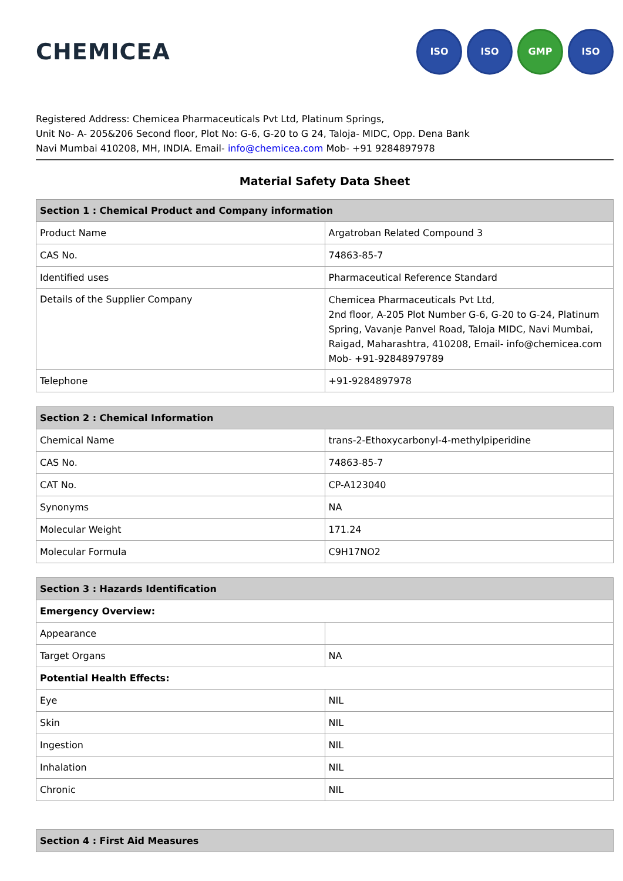CHEMICEA
ISO ISO GMP ISO
Registered Address: Chemicea Pharmaceuticals Pvt Ltd, Platinum Springs,
Unit No- A- 205&206 Second floor, Plot No: G-6, G-20 to G 24, Taloja- MIDC, Opp. Dena Bank
Navi Mumbai 410208, MH, INDIA. Email- info@chemicea.com Mob- +91 9284897978
Material Safety Data Sheet
| Section 1 : Chemical Product and Company information | |
| --- | --- |
| Product Name | Argatroban Related Compound 3 |
| CAS No. | 74863-85-7 |
| Identified uses | Pharmaceutical Reference Standard |
| Details of the Supplier Company | Chemicea Pharmaceuticals Pvt Ltd, 2nd floor, A-205 Plot Number G-6, G-20 to G-24, Platinum Spring, Vavanje Panvel Road, Taloja MIDC, Navi Mumbai, Raigad, Maharashtra, 410208, Email- info@chemicea.com Mob- +91-92848979789 |
| Telephone | +91-9284897978 |
| Section 2 : Chemical Information | |
| --- | --- |
| Chemical Name | trans-2-Ethoxycarbonyl-4-methylpiperidine |
| CAS No. | 74863-85-7 |
| CAT No. | CP-A123040 |
| Synonyms | NA |
| Molecular Weight | 171.24 |
| Molecular Formula | C9H17NO2 |
| Section 3 : Hazards Identification | |
| --- | --- |
| Emergency Overview: | |
| Appearance | |
| Target Organs | NA |
| Potential Health Effects: | |
| Eye | NIL |
| Skin | NIL |
| Ingestion | NIL |
| Inhalation | NIL |
| Chronic | NIL |
| Section 4 : First Aid Measures |
| --- |